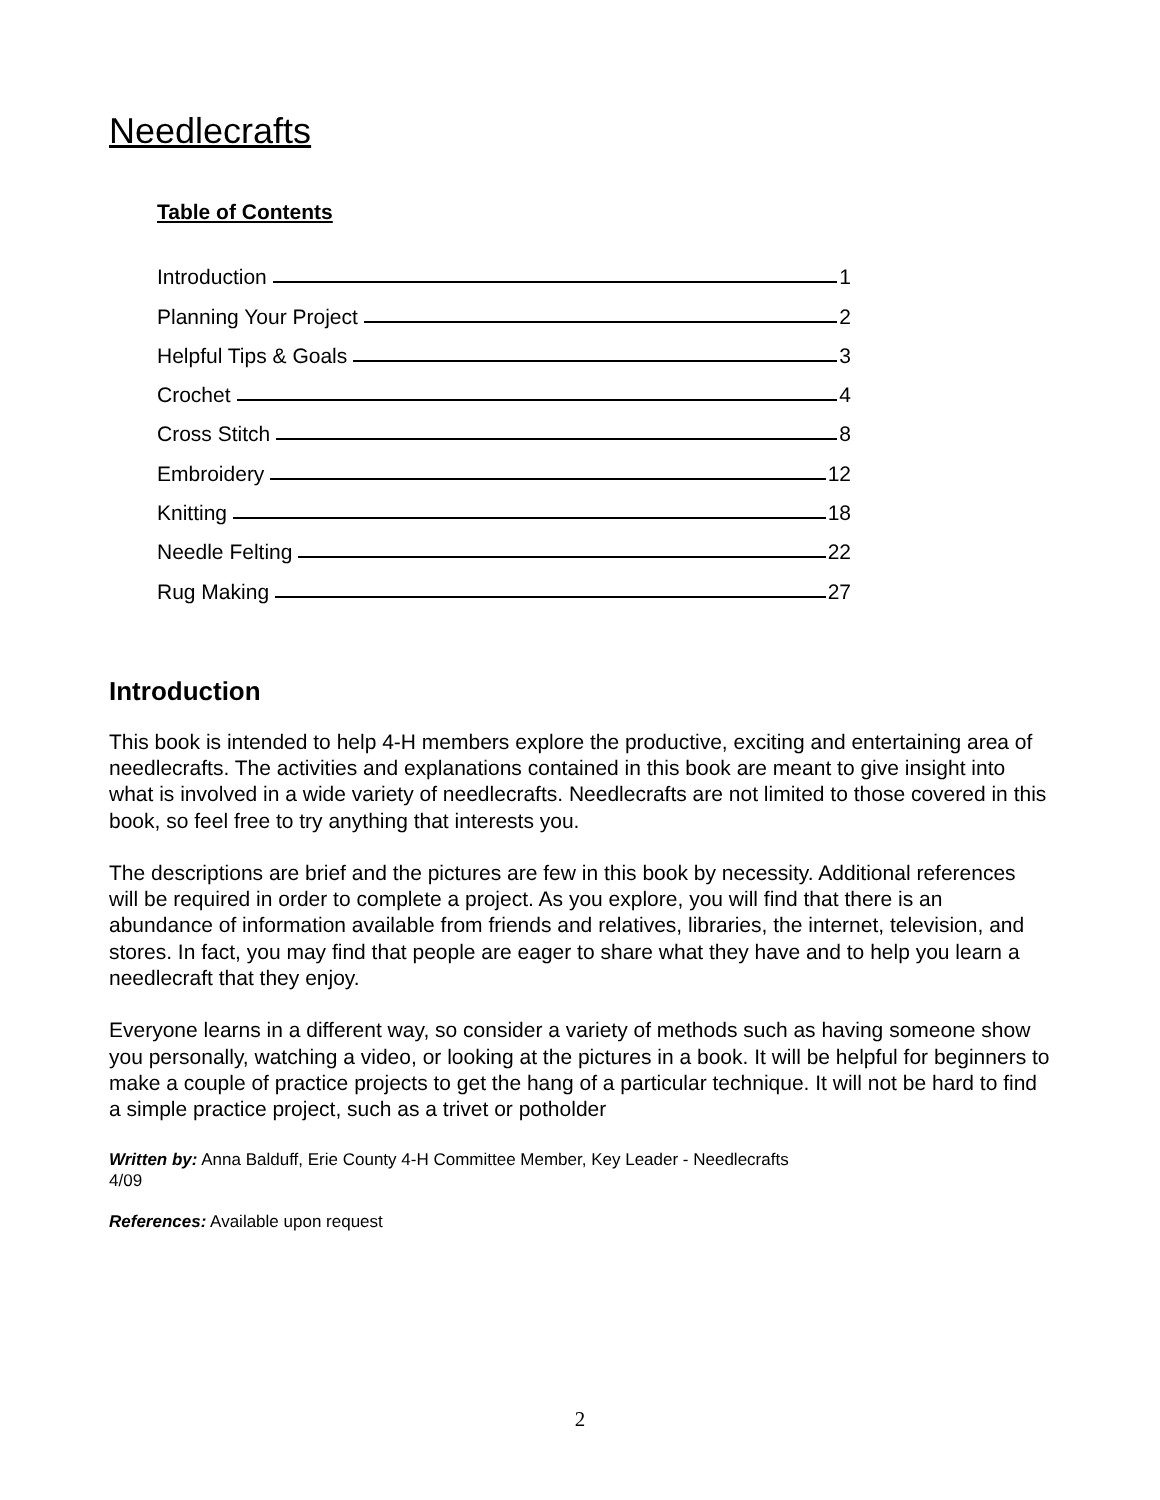Needlecrafts
Table of Contents
Introduction 1
Planning Your Project 2
Helpful Tips & Goals 3
Crochet 4
Cross Stitch 8
Embroidery 12
Knitting 18
Needle Felting 22
Rug Making 27
Introduction
This book is intended to help 4-H members explore the productive, exciting and entertaining area of needlecrafts. The activities and explanations contained in this book are meant to give insight into what is involved in a wide variety of needlecrafts. Needlecrafts are not limited to those covered in this book, so feel free to try anything that interests you.
The descriptions are brief and the pictures are few in this book by necessity. Additional references will be required in order to complete a project. As you explore, you will find that there is an abundance of information available from friends and relatives, libraries, the internet, television, and stores. In fact, you may find that people are eager to share what they have and to help you learn a needlecraft that they enjoy.
Everyone learns in a different way, so consider a variety of methods such as having someone show you personally, watching a video, or looking at the pictures in a book. It will be helpful for beginners to make a couple of practice projects to get the hang of a particular technique. It will not be hard to find a simple practice project, such as a trivet or potholder
Written by: Anna Balduff, Erie County 4-H Committee Member, Key Leader - Needlecrafts
4/09
References: Available upon request
2